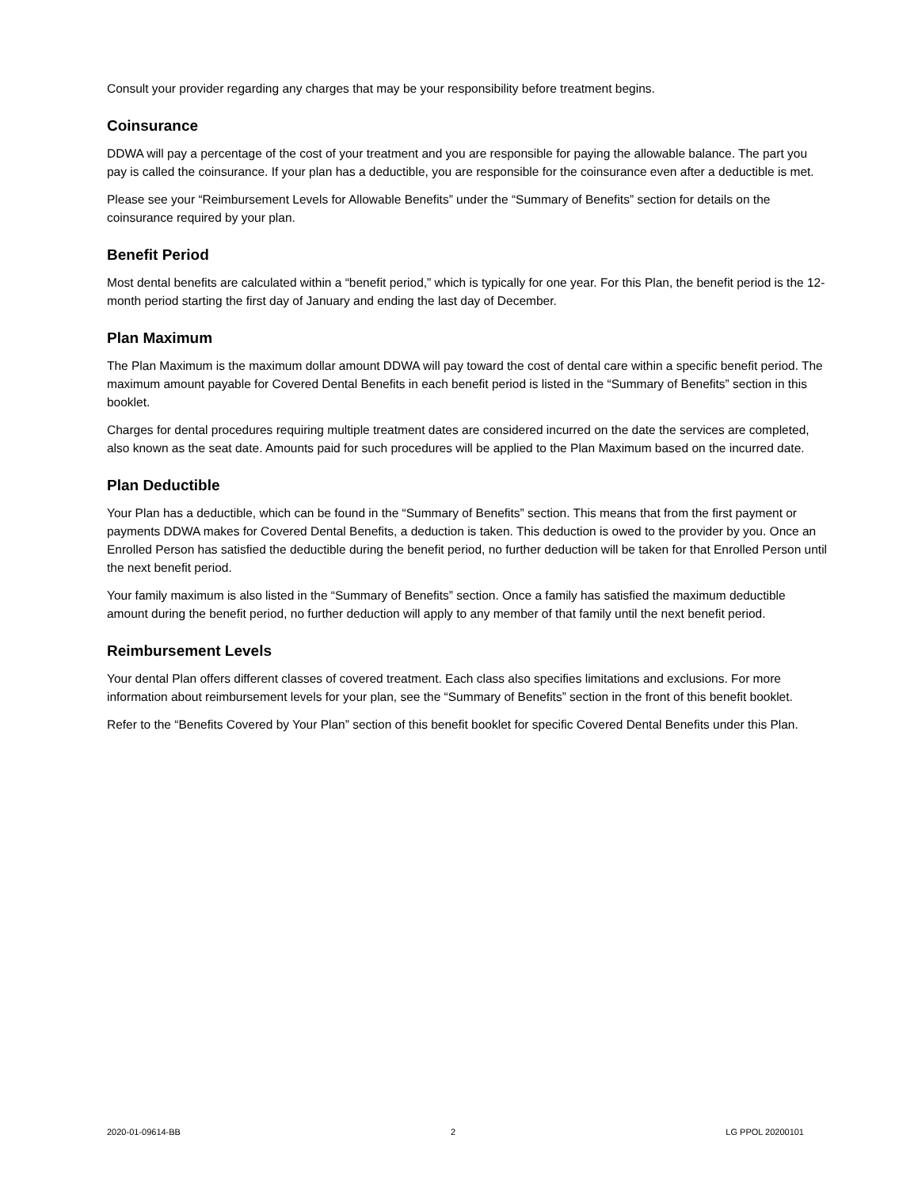Consult your provider regarding any charges that may be your responsibility before treatment begins.
Coinsurance
DDWA will pay a percentage of the cost of your treatment and you are responsible for paying the allowable balance. The part you pay is called the coinsurance. If your plan has a deductible, you are responsible for the coinsurance even after a deductible is met.
Please see your “Reimbursement Levels for Allowable Benefits” under the “Summary of Benefits” section for details on the coinsurance required by your plan.
Benefit Period
Most dental benefits are calculated within a “benefit period,” which is typically for one year. For this Plan, the benefit period is the 12-month period starting the first day of January and ending the last day of December.
Plan Maximum
The Plan Maximum is the maximum dollar amount DDWA will pay toward the cost of dental care within a specific benefit period. The maximum amount payable for Covered Dental Benefits in each benefit period is listed in the “Summary of Benefits” section in this booklet.
Charges for dental procedures requiring multiple treatment dates are considered incurred on the date the services are completed, also known as the seat date. Amounts paid for such procedures will be applied to the Plan Maximum based on the incurred date.
Plan Deductible
Your Plan has a deductible, which can be found in the “Summary of Benefits” section. This means that from the first payment or payments DDWA makes for Covered Dental Benefits, a deduction is taken. This deduction is owed to the provider by you. Once an Enrolled Person has satisfied the deductible during the benefit period, no further deduction will be taken for that Enrolled Person until the next benefit period.
Your family maximum is also listed in the “Summary of Benefits” section. Once a family has satisfied the maximum deductible amount during the benefit period, no further deduction will apply to any member of that family until the next benefit period.
Reimbursement Levels
Your dental Plan offers different classes of covered treatment. Each class also specifies limitations and exclusions. For more information about reimbursement levels for your plan, see the “Summary of Benefits” section in the front of this benefit booklet.
Refer to the “Benefits Covered by Your Plan” section of this benefit booklet for specific Covered Dental Benefits under this Plan.
2020-01-09614-BB 2 LG PPOL 20200101